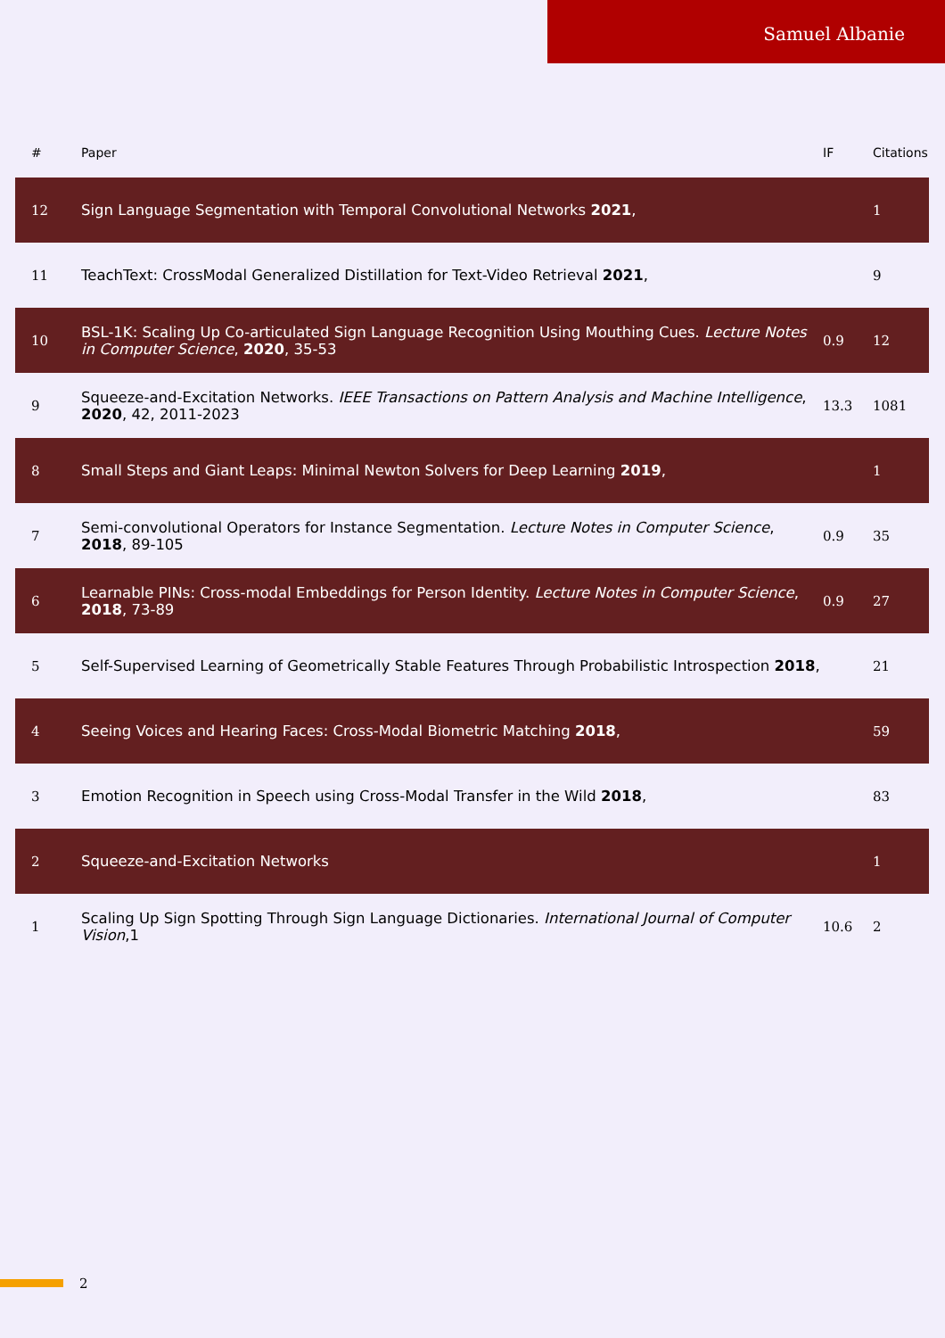Samuel Albanie
| # | Paper | IF | Citations |
| --- | --- | --- | --- |
| 12 | Sign Language Segmentation with Temporal Convolutional Networks 2021 , | | 1 |
| 11 | TeachText: CrossModal Generalized Distillation for Text-Video Retrieval 2021 , | | 9 |
| 10 | BSL-1K: Scaling Up Co-articulated Sign Language Recognition Using Mouthing Cues. Lecture Notes in Computer Science , 2020 , 35-53 | 0.9 | 12 |
| 9 | Squeeze-and-Excitation Networks. IEEE Transactions on Pattern Analysis and Machine Intelligence , 2020 , 42, 2011-2023 | 13.3 | 1081 |
| 8 | Small Steps and Giant Leaps: Minimal Newton Solvers for Deep Learning 2019 , | | 1 |
| 7 | Semi-convolutional Operators for Instance Segmentation. Lecture Notes in Computer Science , 2018 , 89-105 | 0.9 | 35 |
| 6 | Learnable PINs: Cross-modal Embeddings for Person Identity. Lecture Notes in Computer Science , 2018 , 73-89 | 0.9 | 27 |
| 5 | Self-Supervised Learning of Geometrically Stable Features Through Probabilistic Introspection 2018 , | | 21 |
| 4 | Seeing Voices and Hearing Faces: Cross-Modal Biometric Matching 2018 , | | 59 |
| 3 | Emotion Recognition in Speech using Cross-Modal Transfer in the Wild 2018 , | | 83 |
| 2 | Squeeze-and-Excitation Networks | | 1 |
| 1 | Scaling Up Sign Spotting Through Sign Language Dictionaries. International Journal of Computer Vision ,1 | 10.6 | 2 |
2